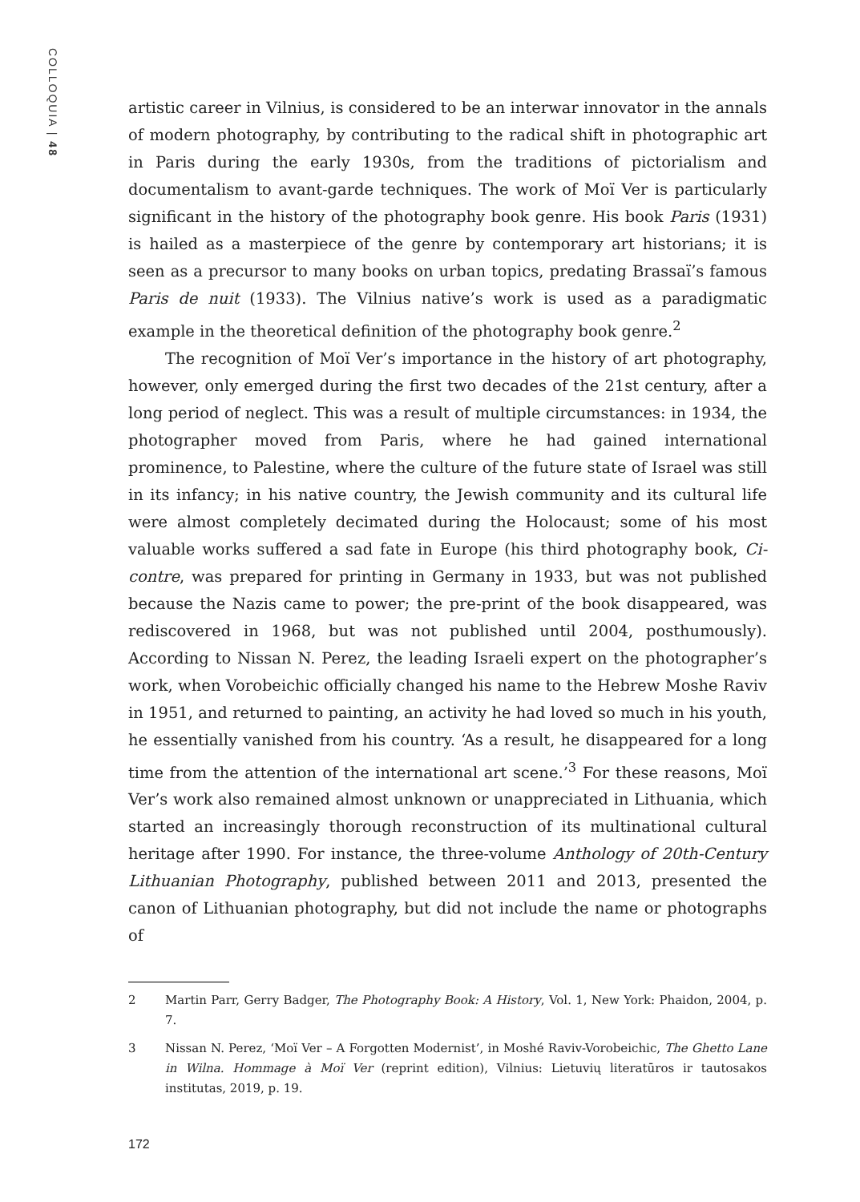COLLOQUIA | 48
artistic career in Vilnius, is considered to be an interwar innovator in the annals of modern photography, by contributing to the radical shift in photographic art in Paris during the early 1930s, from the traditions of pictorialism and documentalism to avant-garde techniques. The work of Moï Ver is particularly significant in the history of the photography book genre. His book Paris (1931) is hailed as a masterpiece of the genre by contemporary art historians; it is seen as a precursor to many books on urban topics, predating Brassaï’s famous Paris de nuit (1933). The Vilnius native’s work is used as a paradigmatic example in the theoretical definition of the photography book genre.<sup>2</sup>
The recognition of Moï Ver’s importance in the history of art photography, however, only emerged during the first two decades of the 21st century, after a long period of neglect. This was a result of multiple circumstances: in 1934, the photographer moved from Paris, where he had gained international prominence, to Palestine, where the culture of the future state of Israel was still in its infancy; in his native country, the Jewish community and its cultural life were almost completely decimated during the Holocaust; some of his most valuable works suffered a sad fate in Europe (his third photography book, Ci-contre, was prepared for printing in Germany in 1933, but was not published because the Nazis came to power; the pre-print of the book disappeared, was rediscovered in 1968, but was not published until 2004, posthumously). According to Nissan N. Perez, the leading Israeli expert on the photographer’s work, when Vorobeichic officially changed his name to the Hebrew Moshe Raviv in 1951, and returned to painting, an activity he had loved so much in his youth, he essentially vanished from his country. ‘As a result, he disappeared for a long time from the attention of the international art scene.’<sup>3</sup> For these reasons, Moï Ver’s work also remained almost unknown or unappreciated in Lithuania, which started an increasingly thorough reconstruction of its multinational cultural heritage after 1990. For instance, the three-volume Anthology of 20th-Century Lithuanian Photography, published between 2011 and 2013, presented the canon of Lithuanian photography, but did not include the name or photographs of
2 Martin Parr, Gerry Badger, The Photography Book: A History, Vol. 1, New York: Phaidon, 2004, p. 7.
3 Nissan N. Perez, ‘Moï Ver – A Forgotten Modernist’, in Moshé Raviv-Vorobeichic, The Ghetto Lane in Wilna. Hommage à Moï Ver (reprint edition), Vilnius: Lietuvių literatūros ir tautosakos institutas, 2019, p. 19.
172